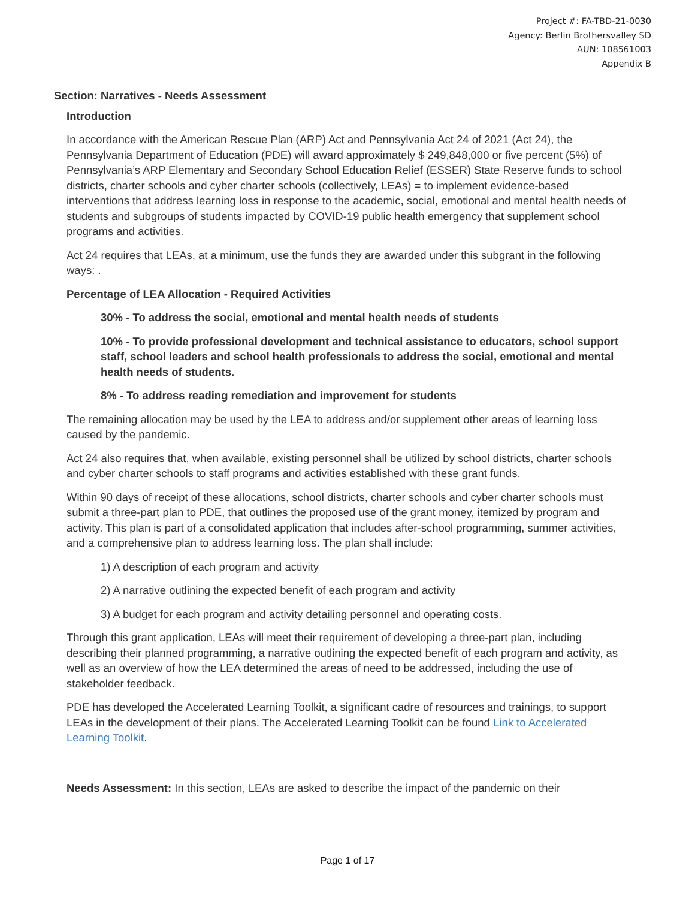Project #: FA-TBD-21-0030
Agency: Berlin Brothersvalley SD
AUN: 108561003
Appendix B
Section: Narratives - Needs Assessment
Introduction
In accordance with the American Rescue Plan (ARP) Act and Pennsylvania Act 24 of 2021 (Act 24), the Pennsylvania Department of Education (PDE) will award approximately $ 249,848,000 or five percent (5%) of Pennsylvania’s ARP Elementary and Secondary School Education Relief (ESSER) State Reserve funds to school districts, charter schools and cyber charter schools (collectively, LEAs) = to implement evidence-based interventions that address learning loss in response to the academic, social, emotional and mental health needs of students and subgroups of students impacted by COVID-19 public health emergency that supplement school programs and activities.
Act 24 requires that LEAs, at a minimum, use the funds they are awarded under this subgrant in the following ways: .
Percentage of LEA Allocation - Required Activities
30% - To address the social, emotional and mental health needs of students
10% - To provide professional development and technical assistance to educators, school support staff, school leaders and school health professionals to address the social, emotional and mental health needs of students.
8% - To address reading remediation and improvement for students
The remaining allocation may be used by the LEA to address and/or supplement other areas of learning loss caused by the pandemic.
Act 24 also requires that, when available, existing personnel shall be utilized by school districts, charter schools and cyber charter schools to staff programs and activities established with these grant funds.
Within 90 days of receipt of these allocations, school districts, charter schools and cyber charter schools must submit a three-part plan to PDE, that outlines the proposed use of the grant money, itemized by program and activity. This plan is part of a consolidated application that includes after-school programming, summer activities, and a comprehensive plan to address learning loss. The plan shall include:
1) A description of each program and activity
2) A narrative outlining the expected benefit of each program and activity
3) A budget for each program and activity detailing personnel and operating costs.
Through this grant application, LEAs will meet their requirement of developing a three-part plan, including describing their planned programming, a narrative outlining the expected benefit of each program and activity, as well as an overview of how the LEA determined the areas of need to be addressed, including the use of stakeholder feedback.
PDE has developed the Accelerated Learning Toolkit, a significant cadre of resources and trainings, to support LEAs in the development of their plans. The Accelerated Learning Toolkit can be found Link to Accelerated Learning Toolkit.
Needs Assessment: In this section, LEAs are asked to describe the impact of the pandemic on their
Page 1 of 17